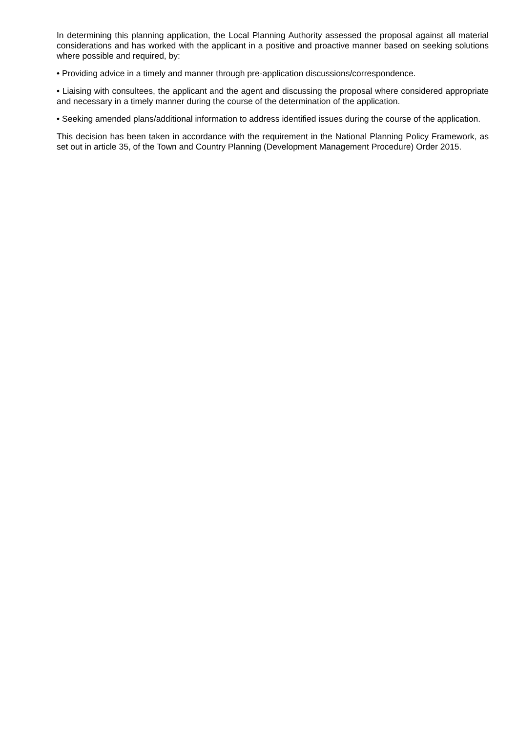In determining this planning application, the Local Planning Authority assessed the proposal against all material considerations and has worked with the applicant in a positive and proactive manner based on seeking solutions where possible and required, by:
• Providing advice in a timely and manner through pre-application discussions/correspondence.
• Liaising with consultees, the applicant and the agent and discussing the proposal where considered appropriate and necessary in a timely manner during the course of the determination of the application.
• Seeking amended plans/additional information to address identified issues during the course of the application.
This decision has been taken in accordance with the requirement in the National Planning Policy Framework, as set out in article 35, of the Town and Country Planning (Development Management Procedure) Order 2015.